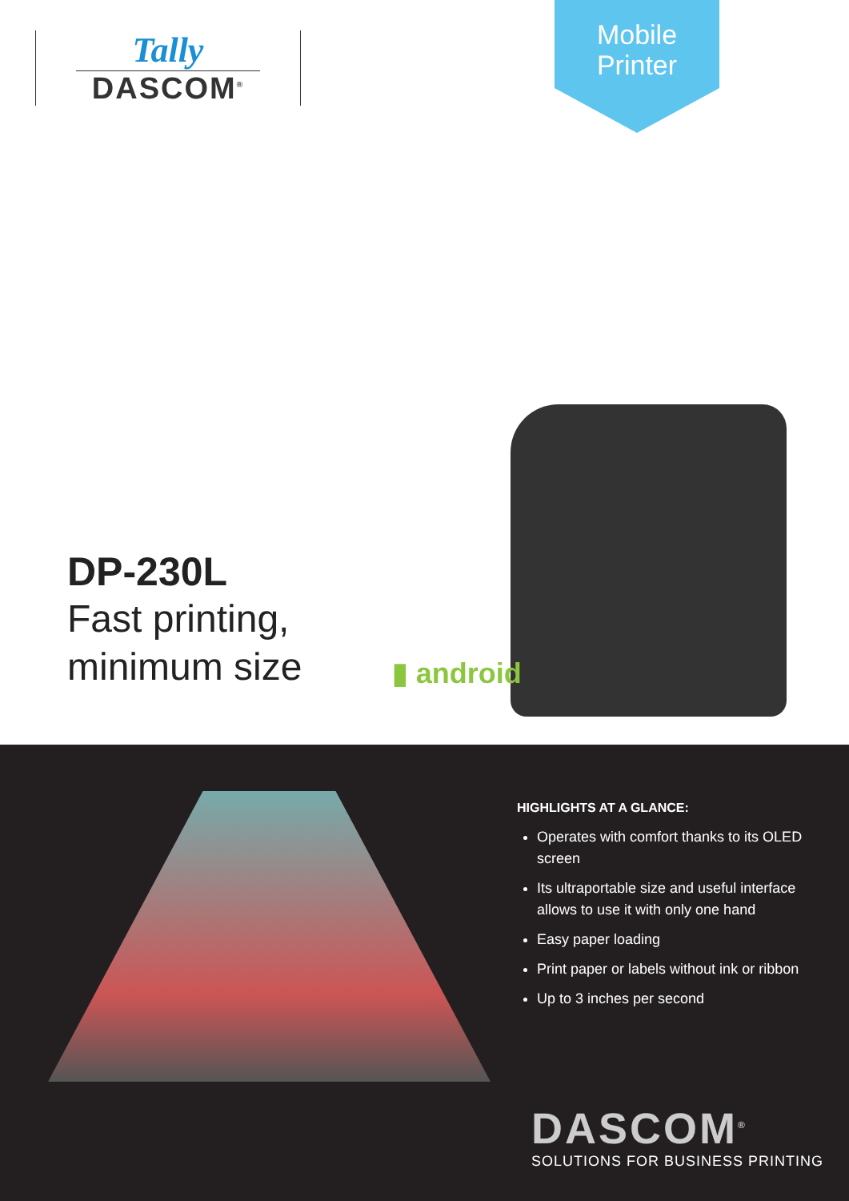Tally
DASCOM<sup>®</sup>
Mobile
Printer
DP-230L
Fast printing,
minimum size
▮ android
HIGHLIGHTS AT A GLANCE:
Operates with comfort thanks to its OLED screen
Its ultraportable size and useful interface allows to use it with only one hand
Easy paper loading
Print paper or labels without ink or ribbon
Up to 3 inches per second
DASCOM<sup>®</sup>
SOLUTIONS FOR BUSINESS PRINTING